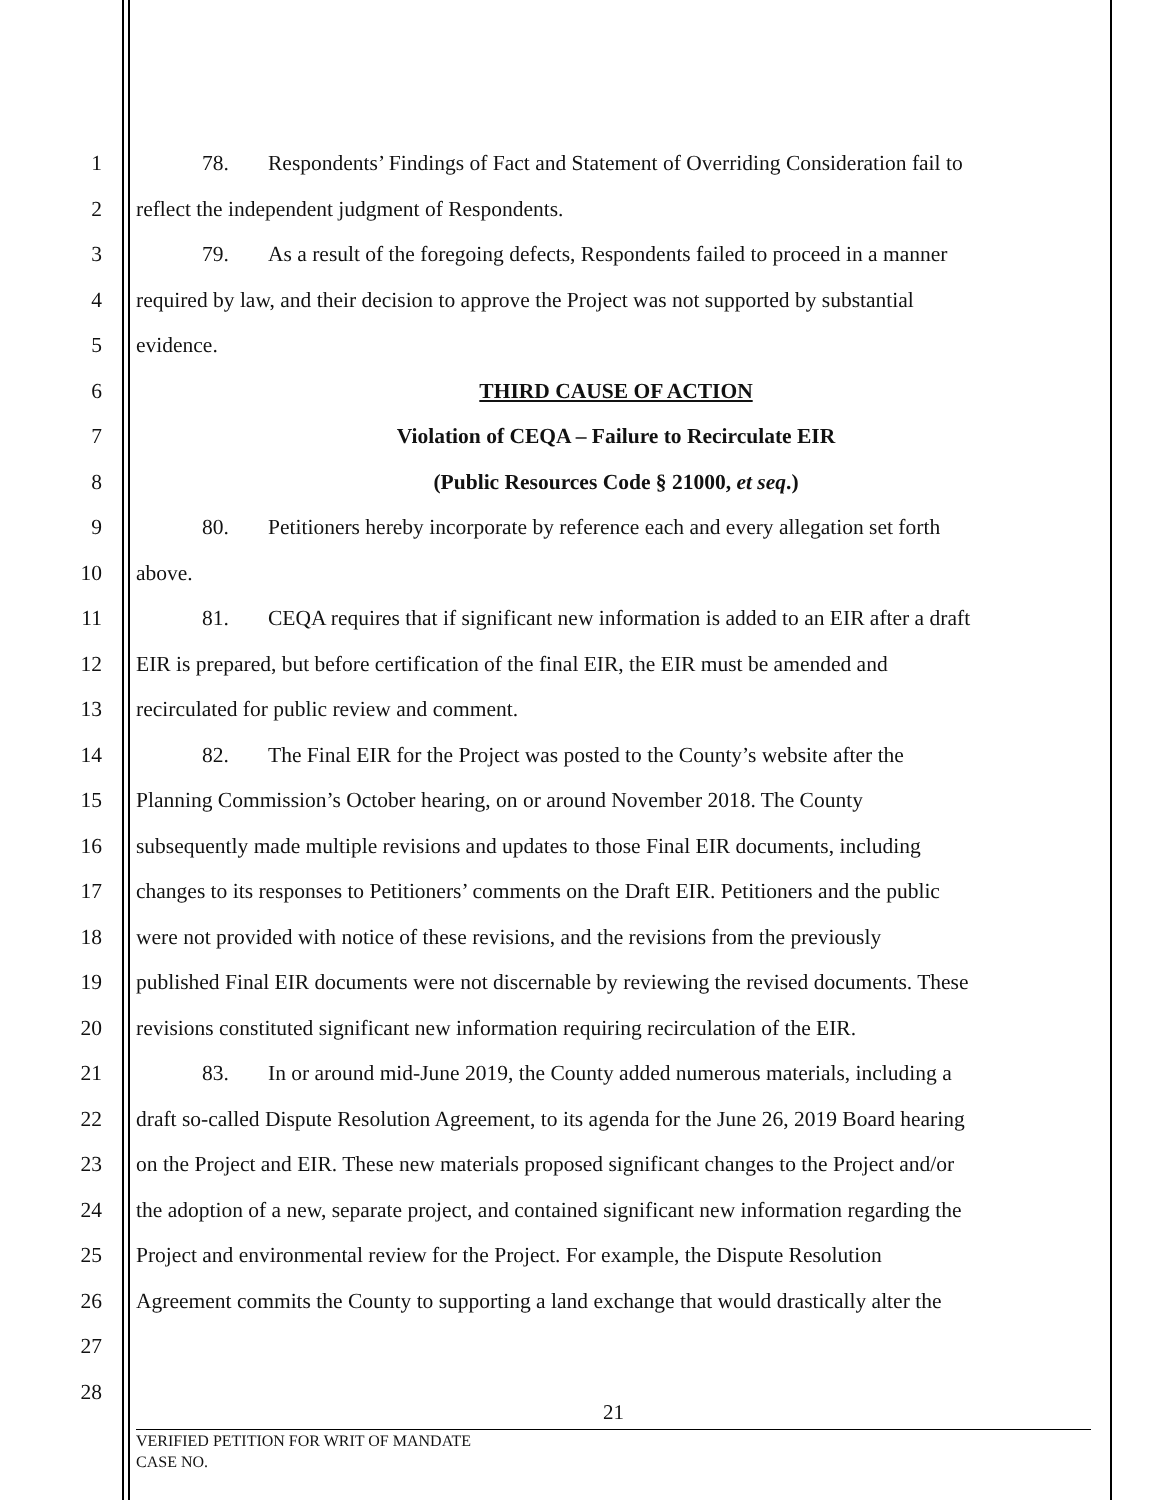1 78. Respondents’ Findings of Fact and Statement of Overriding Consideration fail to
2 reflect the independent judgment of Respondents.
3 79. As a result of the foregoing defects, Respondents failed to proceed in a manner
4 required by law, and their decision to approve the Project was not supported by substantial
5 evidence.
6 THIRD CAUSE OF ACTION
7 Violation of CEQA – Failure to Recirculate EIR
8 (Public Resources Code § 21000, et seq.)
9 80. Petitioners hereby incorporate by reference each and every allegation set forth
10 above.
11 81. CEQA requires that if significant new information is added to an EIR after a draft
12 EIR is prepared, but before certification of the final EIR, the EIR must be amended and
13 recirculated for public review and comment.
14 82. The Final EIR for the Project was posted to the County’s website after the
15 Planning Commission’s October hearing, on or around November 2018. The County
16 subsequently made multiple revisions and updates to those Final EIR documents, including
17 changes to its responses to Petitioners’ comments on the Draft EIR. Petitioners and the public
18 were not provided with notice of these revisions, and the revisions from the previously
19 published Final EIR documents were not discernable by reviewing the revised documents. These
20 revisions constituted significant new information requiring recirculation of the EIR.
21 83. In or around mid-June 2019, the County added numerous materials, including a
22 draft so-called Dispute Resolution Agreement, to its agenda for the June 26, 2019 Board hearing
23 on the Project and EIR. These new materials proposed significant changes to the Project and/or
24 the adoption of a new, separate project, and contained significant new information regarding the
25 Project and environmental review for the Project. For example, the Dispute Resolution
26 Agreement commits the County to supporting a land exchange that would drastically alter the
27
28
21
VERIFIED PETITION FOR WRIT OF MANDATE
CASE NO.